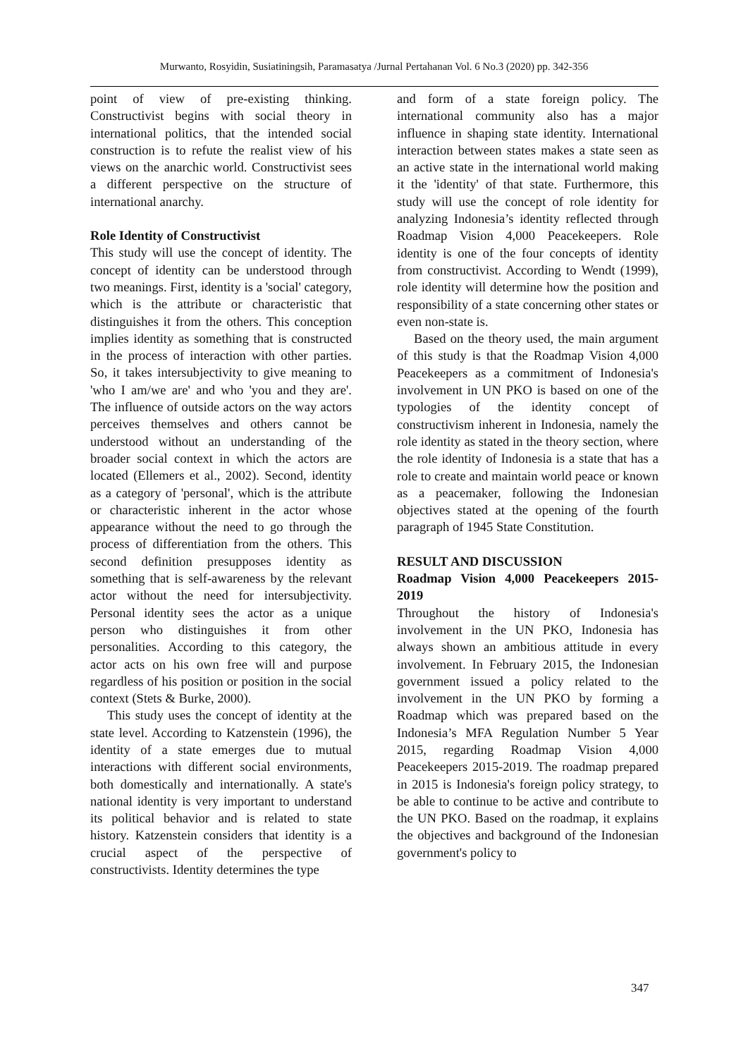Murwanto, Rosyidin, Susiatiningsih, Paramasatya /Jurnal Pertahanan Vol. 6 No.3 (2020) pp. 342-356
point of view of pre-existing thinking. Constructivist begins with social theory in international politics, that the intended social construction is to refute the realist view of his views on the anarchic world. Constructivist sees a different perspective on the structure of international anarchy.
Role Identity of Constructivist
This study will use the concept of identity. The concept of identity can be understood through two meanings. First, identity is a 'social' category, which is the attribute or characteristic that distinguishes it from the others. This conception implies identity as something that is constructed in the process of interaction with other parties. So, it takes intersubjectivity to give meaning to 'who I am/we are' and who 'you and they are'. The influence of outside actors on the way actors perceives themselves and others cannot be understood without an understanding of the broader social context in which the actors are located (Ellemers et al., 2002). Second, identity as a category of 'personal', which is the attribute or characteristic inherent in the actor whose appearance without the need to go through the process of differentiation from the others. This second definition presupposes identity as something that is self-awareness by the relevant actor without the need for intersubjectivity. Personal identity sees the actor as a unique person who distinguishes it from other personalities. According to this category, the actor acts on his own free will and purpose regardless of his position or position in the social context (Stets & Burke, 2000).
This study uses the concept of identity at the state level. According to Katzenstein (1996), the identity of a state emerges due to mutual interactions with different social environments, both domestically and internationally. A state's national identity is very important to understand its political behavior and is related to state history. Katzenstein considers that identity is a crucial aspect of the perspective of constructivists. Identity determines the type
and form of a state foreign policy. The international community also has a major influence in shaping state identity. International interaction between states makes a state seen as an active state in the international world making it the 'identity' of that state. Furthermore, this study will use the concept of role identity for analyzing Indonesia’s identity reflected through Roadmap Vision 4,000 Peacekeepers. Role identity is one of the four concepts of identity from constructivist. According to Wendt (1999), role identity will determine how the position and responsibility of a state concerning other states or even non-state is.
Based on the theory used, the main argument of this study is that the Roadmap Vision 4,000 Peacekeepers as a commitment of Indonesia's involvement in UN PKO is based on one of the typologies of the identity concept of constructivism inherent in Indonesia, namely the role identity as stated in the theory section, where the role identity of Indonesia is a state that has a role to create and maintain world peace or known as a peacemaker, following the Indonesian objectives stated at the opening of the fourth paragraph of 1945 State Constitution.
RESULT AND DISCUSSION
Roadmap Vision 4,000 Peacekeepers 2015-2019
Throughout the history of Indonesia's involvement in the UN PKO, Indonesia has always shown an ambitious attitude in every involvement. In February 2015, the Indonesian government issued a policy related to the involvement in the UN PKO by forming a Roadmap which was prepared based on the Indonesia’s MFA Regulation Number 5 Year 2015, regarding Roadmap Vision 4,000 Peacekeepers 2015-2019. The roadmap prepared in 2015 is Indonesia's foreign policy strategy, to be able to continue to be active and contribute to the UN PKO. Based on the roadmap, it explains the objectives and background of the Indonesian government's policy to
347